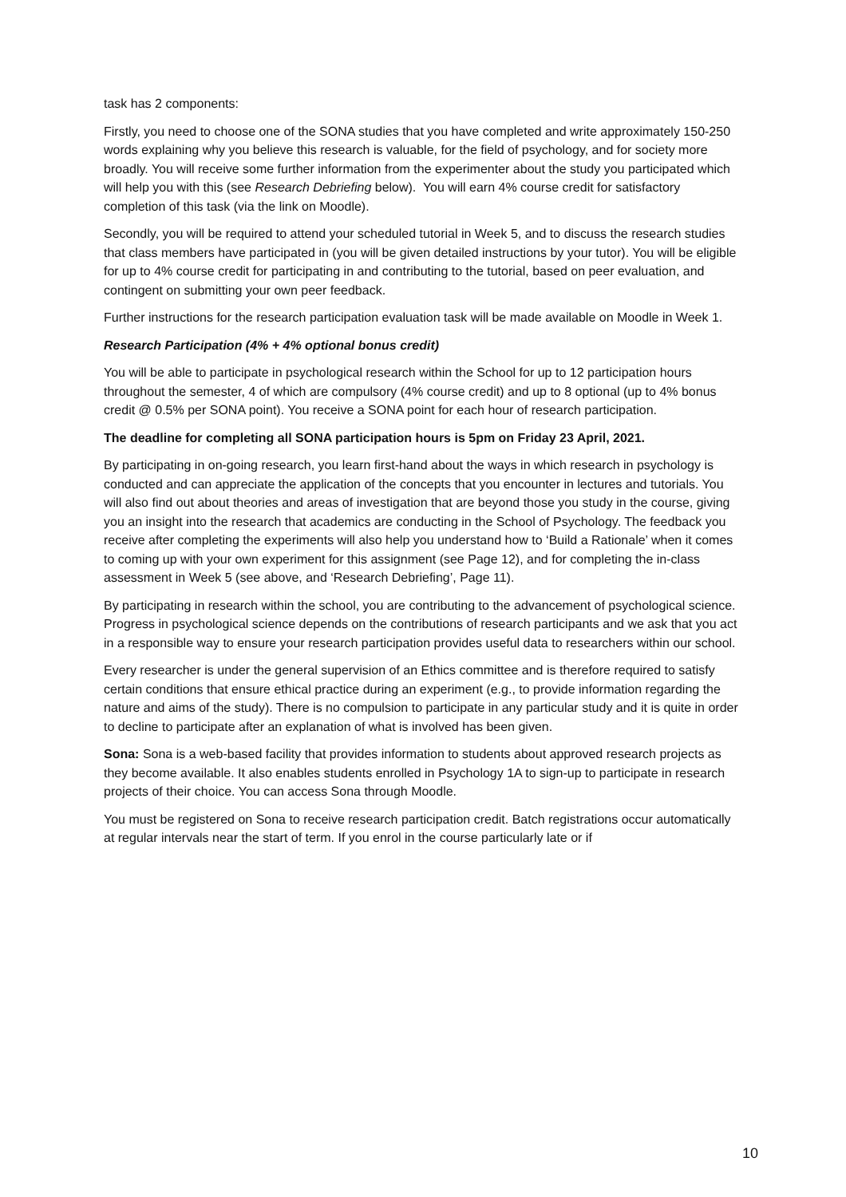task has 2 components:
Firstly, you need to choose one of the SONA studies that you have completed and write approximately 150-250 words explaining why you believe this research is valuable, for the field of psychology, and for society more broadly. You will receive some further information from the experimenter about the study you participated which will help you with this (see Research Debriefing below). You will earn 4% course credit for satisfactory completion of this task (via the link on Moodle).
Secondly, you will be required to attend your scheduled tutorial in Week 5, and to discuss the research studies that class members have participated in (you will be given detailed instructions by your tutor). You will be eligible for up to 4% course credit for participating in and contributing to the tutorial, based on peer evaluation, and contingent on submitting your own peer feedback.
Further instructions for the research participation evaluation task will be made available on Moodle in Week 1.
Research Participation (4% + 4% optional bonus credit)
You will be able to participate in psychological research within the School for up to 12 participation hours throughout the semester, 4 of which are compulsory (4% course credit) and up to 8 optional (up to 4% bonus credit @ 0.5% per SONA point). You receive a SONA point for each hour of research participation.
The deadline for completing all SONA participation hours is 5pm on Friday 23 April, 2021.
By participating in on-going research, you learn first-hand about the ways in which research in psychology is conducted and can appreciate the application of the concepts that you encounter in lectures and tutorials. You will also find out about theories and areas of investigation that are beyond those you study in the course, giving you an insight into the research that academics are conducting in the School of Psychology. The feedback you receive after completing the experiments will also help you understand how to ‘Build a Rationale’ when it comes to coming up with your own experiment for this assignment (see Page 12), and for completing the in-class assessment in Week 5 (see above, and ‘Research Debriefing’, Page 11).
By participating in research within the school, you are contributing to the advancement of psychological science. Progress in psychological science depends on the contributions of research participants and we ask that you act in a responsible way to ensure your research participation provides useful data to researchers within our school.
Every researcher is under the general supervision of an Ethics committee and is therefore required to satisfy certain conditions that ensure ethical practice during an experiment (e.g., to provide information regarding the nature and aims of the study). There is no compulsion to participate in any particular study and it is quite in order to decline to participate after an explanation of what is involved has been given.
Sona: Sona is a web-based facility that provides information to students about approved research projects as they become available. It also enables students enrolled in Psychology 1A to sign-up to participate in research projects of their choice. You can access Sona through Moodle.
You must be registered on Sona to receive research participation credit. Batch registrations occur automatically at regular intervals near the start of term. If you enrol in the course particularly late or if
10